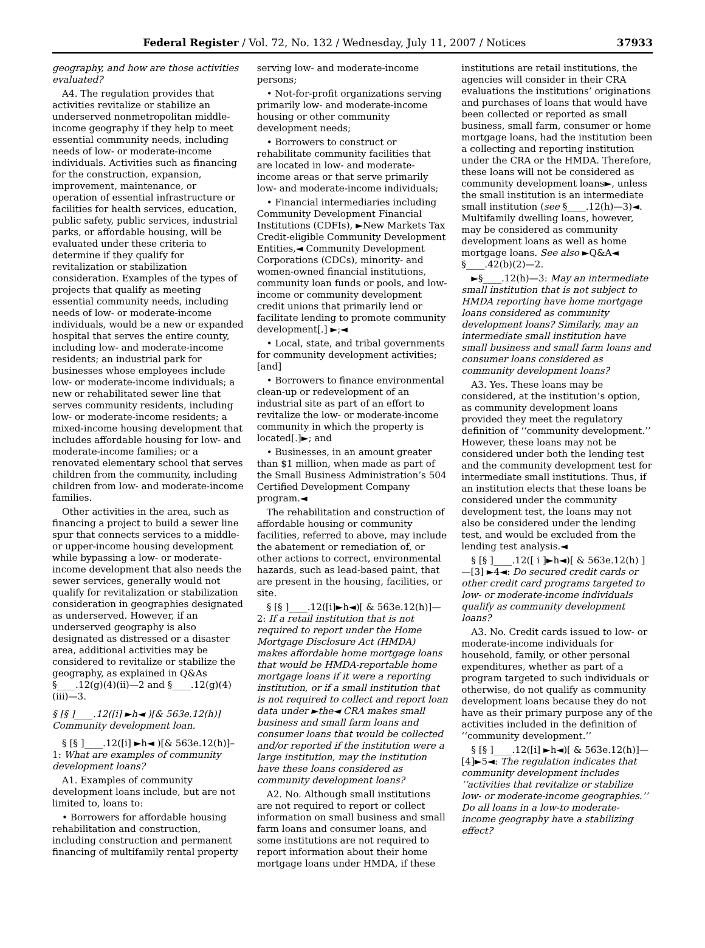Federal Register / Vol. 72, No. 132 / Wednesday, July 11, 2007 / Notices 37933
geography, and how are those activities evaluated?
A4. The regulation provides that activities revitalize or stabilize an underserved nonmetropolitan middle-income geography if they help to meet essential community needs, including needs of low- or moderate-income individuals. Activities such as financing for the construction, expansion, improvement, maintenance, or operation of essential infrastructure or facilities for health services, education, public safety, public services, industrial parks, or affordable housing, will be evaluated under these criteria to determine if they qualify for revitalization or stabilization consideration. Examples of the types of projects that qualify as meeting essential community needs, including needs of low- or moderate-income individuals, would be a new or expanded hospital that serves the entire county, including low- and moderate-income residents; an industrial park for businesses whose employees include low- or moderate-income individuals; a new or rehabilitated sewer line that serves community residents, including low- or moderate-income residents; a mixed-income housing development that includes affordable housing for low- and moderate-income families; or a renovated elementary school that serves children from the community, including children from low- and moderate-income families.
Other activities in the area, such as financing a project to build a sewer line spur that connects services to a middle- or upper-income housing development while bypassing a low- or moderate-income development that also needs the sewer services, generally would not qualify for revitalization or stabilization consideration in geographies designated as underserved. However, if an underserved geography is also designated as distressed or a disaster area, additional activities may be considered to revitalize or stabilize the geography, as explained in Q&As §____.12(g)(4)(ii)—2 and §____.12(g)(4)(iii)—3.
§ [§ ]____.12([i] ►h◄ )[& 563e.12(h)] Community development loan.
§ [§ ]____.12([i] ►h◄ )[& 563e.12(h)]–1: What are examples of community development loans?
A1. Examples of community development loans include, but are not limited to, loans to:
• Borrowers for affordable housing rehabilitation and construction, including construction and permanent financing of multifamily rental property
serving low- and moderate-income persons;
• Not-for-profit organizations serving primarily low- and moderate-income housing or other community development needs;
• Borrowers to construct or rehabilitate community facilities that are located in low- and moderate-income areas or that serve primarily low- and moderate-income individuals;
• Financial intermediaries including Community Development Financial Institutions (CDFIs), ►New Markets Tax Credit-eligible Community Development Entities,◄ Community Development Corporations (CDCs), minority- and women-owned financial institutions, community loan funds or pools, and low-income or community development credit unions that primarily lend or facilitate lending to promote community development[.] ►;◄
• Local, state, and tribal governments for community development activities; [and]
• Borrowers to finance environmental clean-up or redevelopment of an industrial site as part of an effort to revitalize the low- or moderate-income community in which the property is located[.]►; and
• Businesses, in an amount greater than $1 million, when made as part of the Small Business Administration’s 504 Certified Development Company program.◄
The rehabilitation and construction of affordable housing or community facilities, referred to above, may include the abatement or remediation of, or other actions to correct, environmental hazards, such as lead-based paint, that are present in the housing, facilities, or site.
§ [§ ]____.12([i]►h◄)[ & 563e.12(h)]—2: If a retail institution that is not required to report under the Home Mortgage Disclosure Act (HMDA) makes affordable home mortgage loans that would be HMDA-reportable home mortgage loans if it were a reporting institution, or if a small institution that is not required to collect and report loan data under ►the◄ CRA makes small business and small farm loans and consumer loans that would be collected and/or reported if the institution were a large institution, may the institution have these loans considered as community development loans?
A2. No. Although small institutions are not required to report or collect information on small business and small farm loans and consumer loans, and some institutions are not required to report information about their home mortgage loans under HMDA, if these
institutions are retail institutions, the agencies will consider in their CRA evaluations the institutions’ originations and purchases of loans that would have been collected or reported as small business, small farm, consumer or home mortgage loans, had the institution been a collecting and reporting institution under the CRA or the HMDA. Therefore, these loans will not be considered as community development loans►, unless the small institution is an intermediate small institution (see §____.12(h)—3)◄. Multifamily dwelling loans, however, may be considered as community development loans as well as home mortgage loans. See also ►Q&A◄ §____.42(b)(2)—2.
►§____.12(h)—3: May an intermediate small institution that is not subject to HMDA reporting have home mortgage loans considered as community development loans? Similarly, may an intermediate small institution have small business and small farm loans and consumer loans considered as community development loans?
A3. Yes. These loans may be considered, at the institution’s option, as community development loans provided they meet the regulatory definition of ‘‘community development.’’ However, these loans may not be considered under both the lending test and the community development test for intermediate small institutions. Thus, if an institution elects that these loans be considered under the community development test, the loans may not also be considered under the lending test, and would be excluded from the lending test analysis.◄
§ [§ ]____.12([ i ]►h◄)[ & 563e.12(h) ] —[3] ►4◄: Do secured credit cards or other credit card programs targeted to low- or moderate-income individuals qualify as community development loans?
A3. No. Credit cards issued to low- or moderate-income individuals for household, family, or other personal expenditures, whether as part of a program targeted to such individuals or otherwise, do not qualify as community development loans because they do not have as their primary purpose any of the activities included in the definition of ‘‘community development.’’
§ [§ ]____.12([i] ►h◄)[ & 563e.12(h)]—[4]►5◄: The regulation indicates that community development includes ‘‘activities that revitalize or stabilize low- or moderate-income geographies.’’ Do all loans in a low-to moderate-income geography have a stabilizing effect?